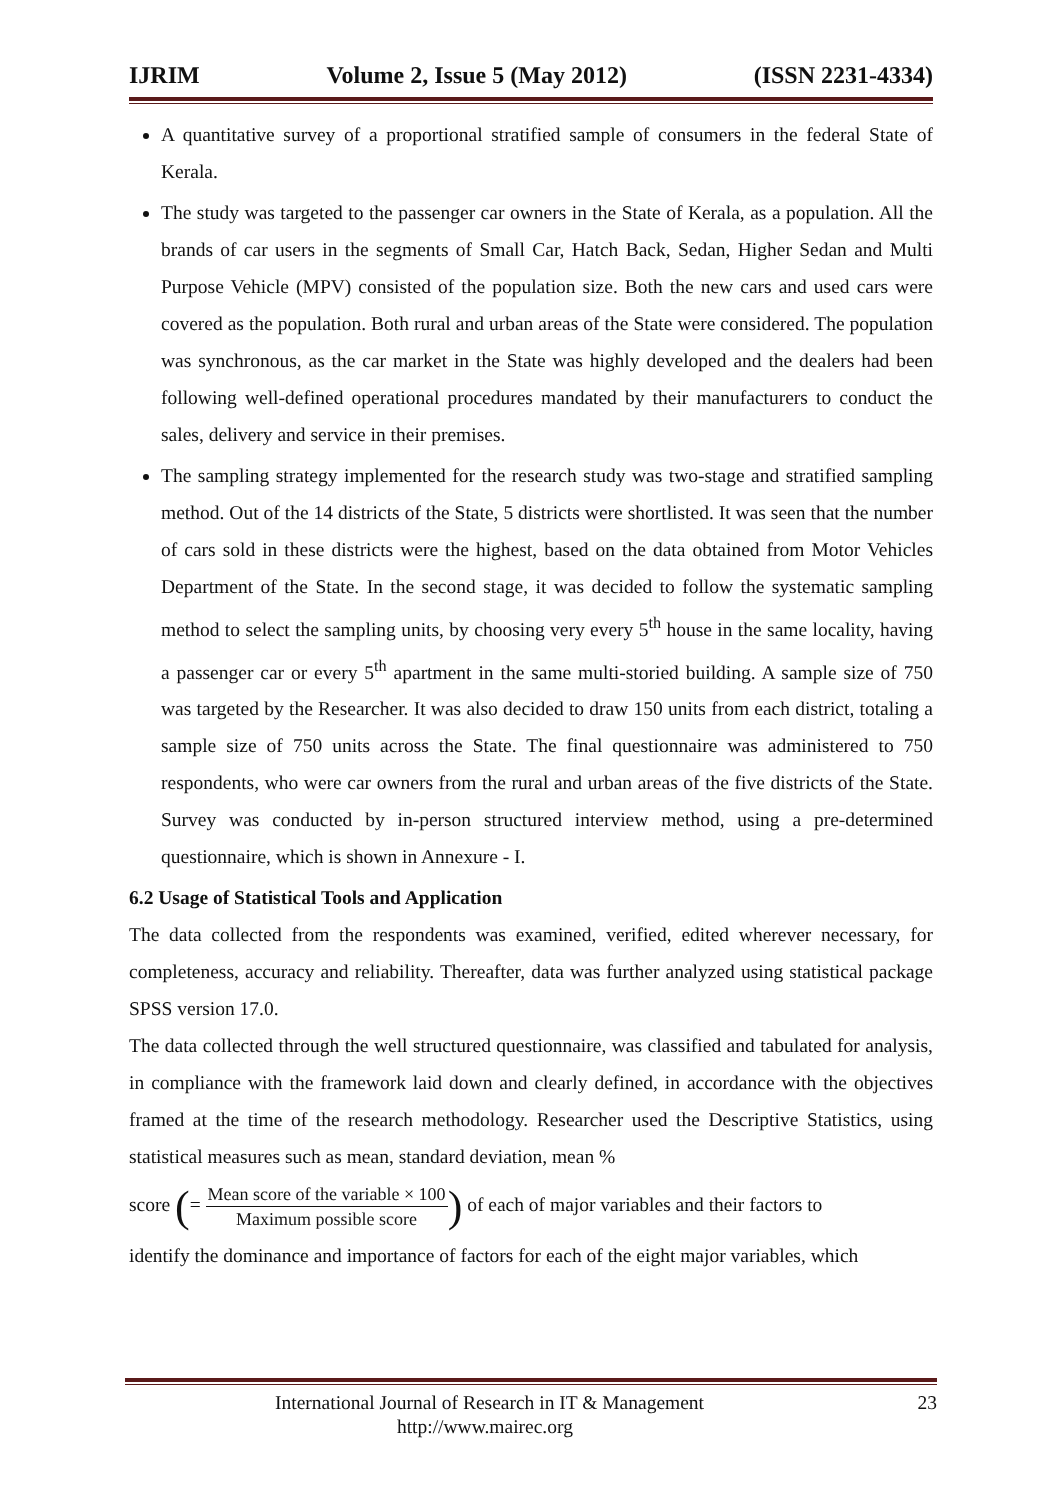IJRIM Volume 2, Issue 5 (May 2012) (ISSN 2231-4334)
A quantitative survey of a proportional stratified sample of consumers in the federal State of Kerala.
The study was targeted to the passenger car owners in the State of Kerala, as a population. All the brands of car users in the segments of Small Car, Hatch Back, Sedan, Higher Sedan and Multi Purpose Vehicle (MPV) consisted of the population size. Both the new cars and used cars were covered as the population. Both rural and urban areas of the State were considered. The population was synchronous, as the car market in the State was highly developed and the dealers had been following well-defined operational procedures mandated by their manufacturers to conduct the sales, delivery and service in their premises.
The sampling strategy implemented for the research study was two-stage and stratified sampling method. Out of the 14 districts of the State, 5 districts were shortlisted. It was seen that the number of cars sold in these districts were the highest, based on the data obtained from Motor Vehicles Department of the State. In the second stage, it was decided to follow the systematic sampling method to select the sampling units, by choosing very every 5<sup>th</sup> house in the same locality, having a passenger car or every 5<sup>th</sup> apartment in the same multi-storied building. A sample size of 750 was targeted by the Researcher. It was also decided to draw 150 units from each district, totaling a sample size of 750 units across the State. The final questionnaire was administered to 750 respondents, who were car owners from the rural and urban areas of the five districts of the State. Survey was conducted by in-person structured interview method, using a pre-determined questionnaire, which is shown in Annexure - I.
6.2 Usage of Statistical Tools and Application
The data collected from the respondents was examined, verified, edited wherever necessary, for completeness, accuracy and reliability. Thereafter, data was further analyzed using statistical package SPSS version 17.0.
The data collected through the well structured questionnaire, was classified and tabulated for analysis, in compliance with the framework laid down and clearly defined, in accordance with the objectives framed at the time of the research methodology. Researcher used the Descriptive Statistics, using statistical measures such as mean, standard deviation, mean %
score (= Mean score of the variable × 100 Maximum possible score) of each of major variables and their factors to
identify the dominance and importance of factors for each of the eight major variables, which
International Journal of Research in IT & Management
http://www.mairec.org 23